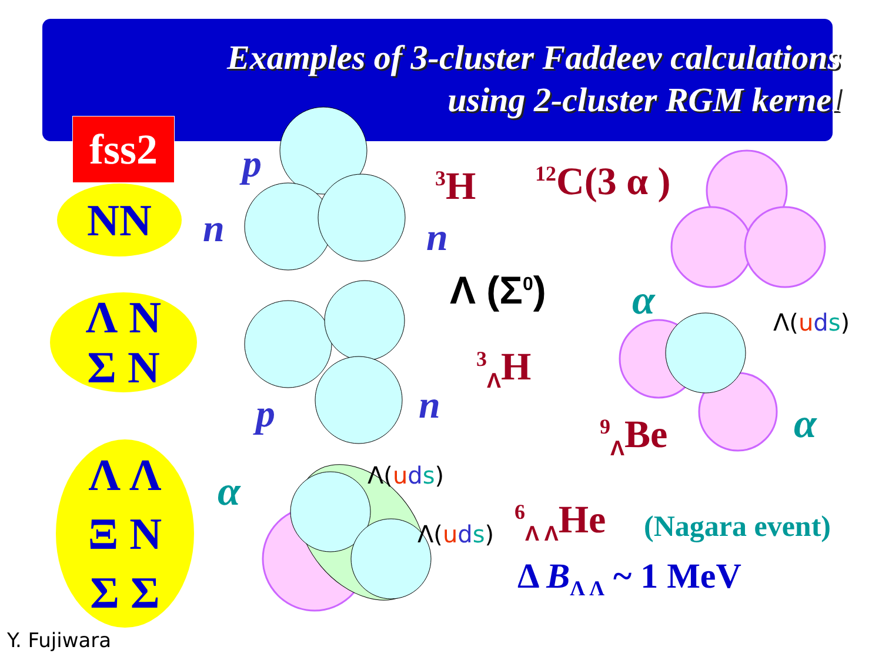Examples of 3-cluster Faddeev calculations
using 2-cluster RGM kernel
fss2
NN
Λ N
Σ N
Λ Λ
Ξ N
Σ Σ
p
n n
p n
<sup>3</sup>H <sup>12</sup>C(3 α )
Λ (Σ<sup>0</sup>)
<sup>3</sup> <sub>Λ</sub>H
α
α
α
Λ(uds)
Λ(uds)
Λ(uds)
<sup>9</sup> <sub>Λ</sub>Be
<sup>6</sup> <sub>Λ Λ</sub>He (Nagara event)
Δ B<sub>Λ Λ</sub> ~ 1 MeV
Y. Fujiwara